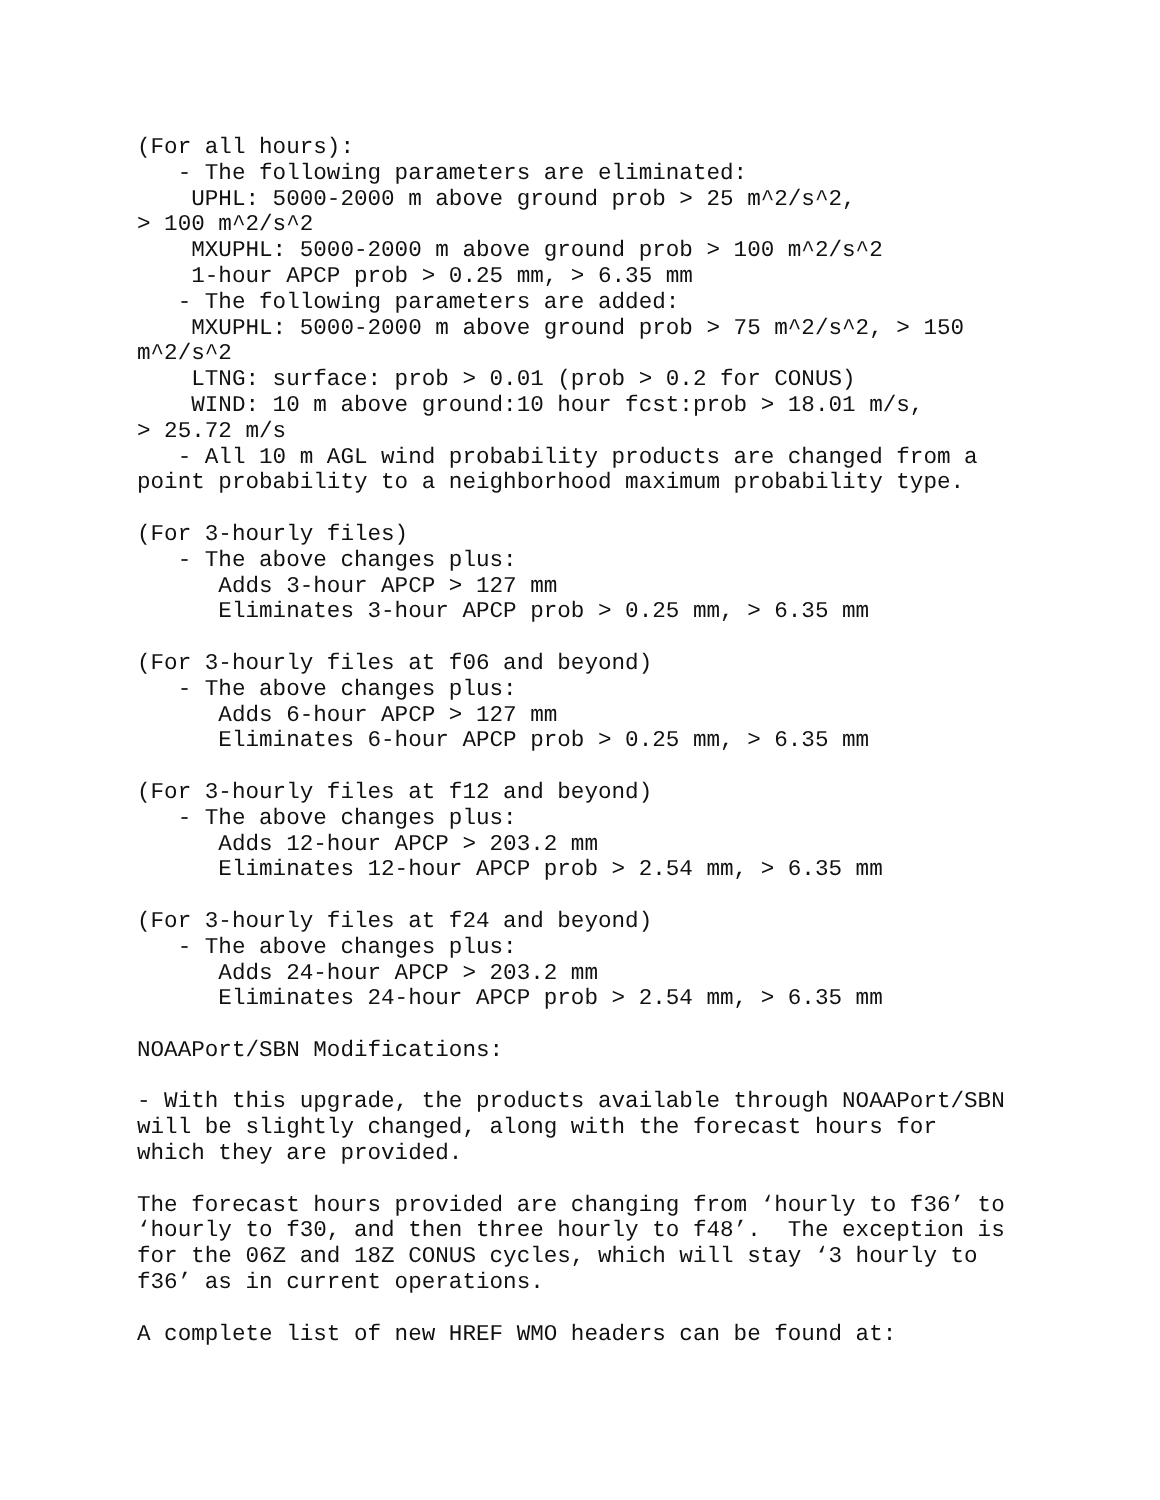(For all hours):
   - The following parameters are eliminated:
    UPHL: 5000-2000 m above ground prob > 25 m^2/s^2,
> 100 m^2/s^2
    MXUPHL: 5000-2000 m above ground prob > 100 m^2/s^2
    1-hour APCP prob > 0.25 mm, > 6.35 mm
   - The following parameters are added:
    MXUPHL: 5000-2000 m above ground prob > 75 m^2/s^2, > 150
m^2/s^2
    LTNG: surface: prob > 0.01 (prob > 0.2 for CONUS)
    WIND: 10 m above ground:10 hour fcst:prob > 18.01 m/s,
> 25.72 m/s
   - All 10 m AGL wind probability products are changed from a
point probability to a neighborhood maximum probability type.

(For 3-hourly files)
   - The above changes plus:
      Adds 3-hour APCP > 127 mm
      Eliminates 3-hour APCP prob > 0.25 mm, > 6.35 mm

(For 3-hourly files at f06 and beyond)
   - The above changes plus:
      Adds 6-hour APCP > 127 mm
      Eliminates 6-hour APCP prob > 0.25 mm, > 6.35 mm

(For 3-hourly files at f12 and beyond)
   - The above changes plus:
      Adds 12-hour APCP > 203.2 mm
      Eliminates 12-hour APCP prob > 2.54 mm, > 6.35 mm

(For 3-hourly files at f24 and beyond)
   - The above changes plus:
      Adds 24-hour APCP > 203.2 mm
      Eliminates 24-hour APCP prob > 2.54 mm, > 6.35 mm

NOAAPort/SBN Modifications:

- With this upgrade, the products available through NOAAPort/SBN
will be slightly changed, along with the forecast hours for
which they are provided.

The forecast hours provided are changing from ‘hourly to f36’ to
‘hourly to f30, and then three hourly to f48’.  The exception is
for the 06Z and 18Z CONUS cycles, which will stay ‘3 hourly to
f36’ as in current operations.

A complete list of new HREF WMO headers can be found at: